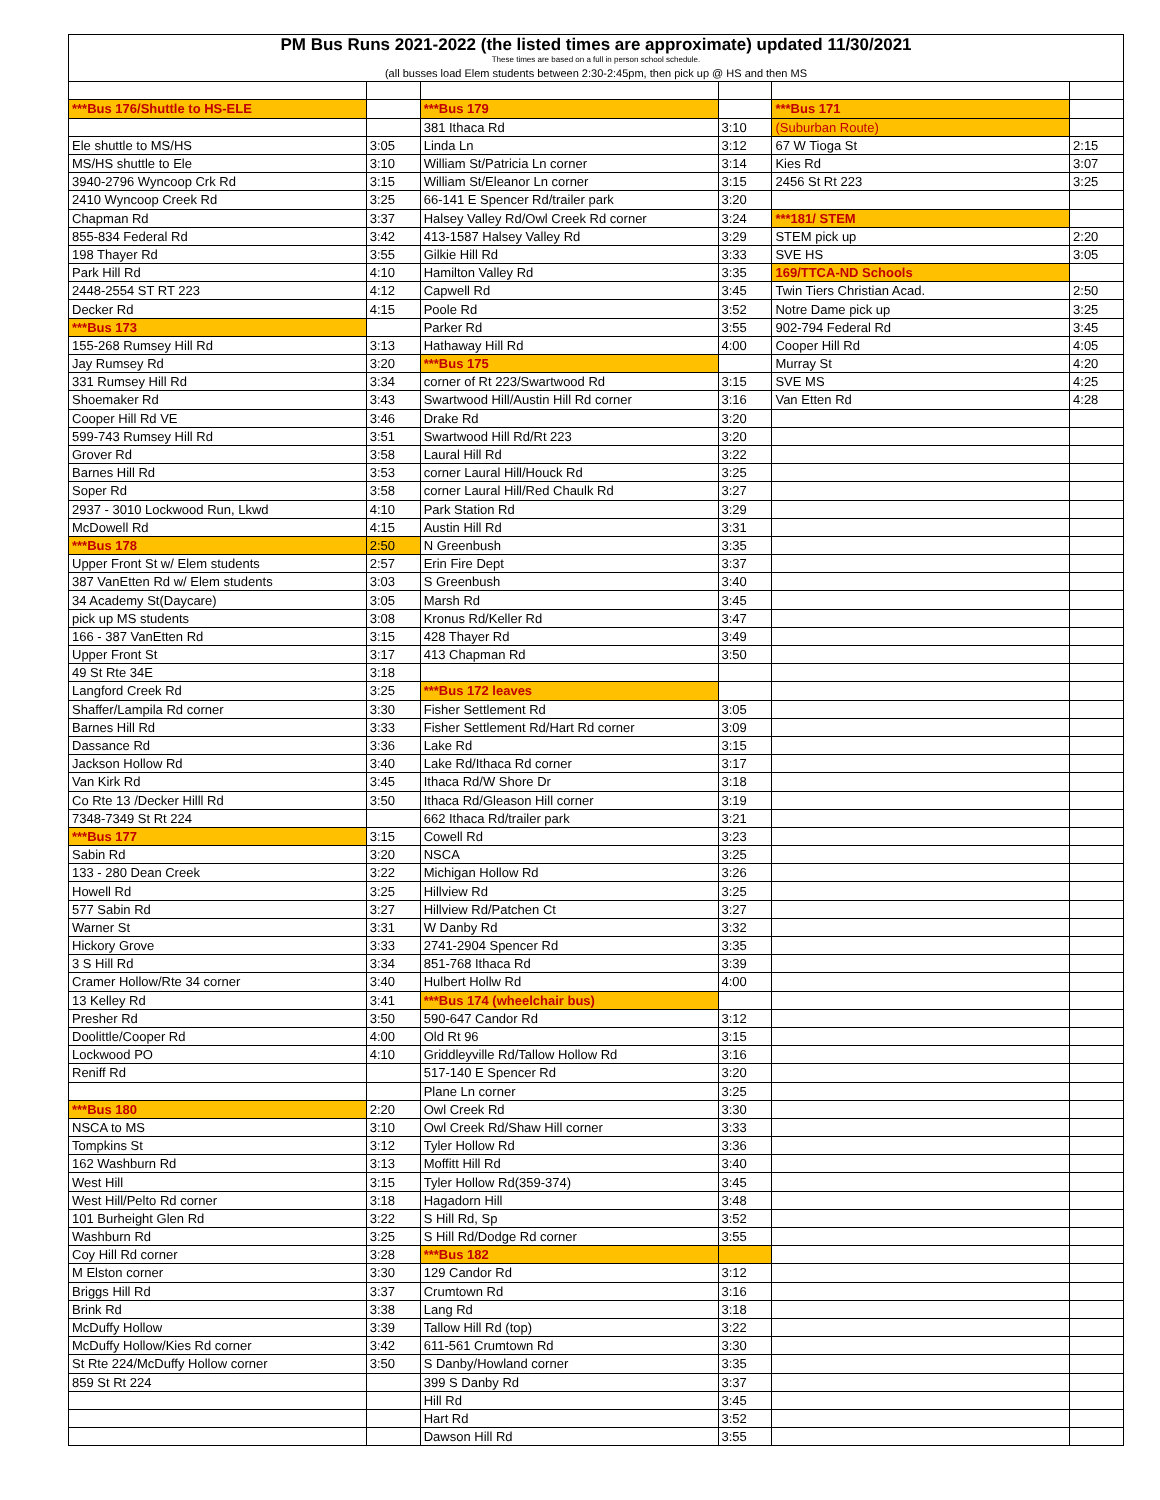| PM Bus Runs 2021-2022 (the listed times are approximate) updated 11/30/2021 | | | | | |
| --- | --- | --- | --- | --- | --- |
| These times are based on a full in person school schedule. | | | | | |
| (all busses load Elem students between 2:30-2:45pm, then pick up @ HS and then MS | | | | | |
| ***Bus 176/Shuttle to HS-ELE | | ***Bus 179 | | ***Bus 171 | |
| | | 381 Ithaca Rd | 3:10 | (Suburban Route) | |
| Ele shuttle to MS/HS | 3:05 | Linda Ln | 3:12 | 67 W Tioga St | 2:15 |
| MS/HS shuttle to Ele | 3:10 | William St/Patricia Ln corner | 3:14 | Kies Rd | 3:07 |
| 3940-2796 Wyncoop Crk Rd | 3:15 | William St/Eleanor Ln corner | 3:15 | 2456 St Rt 223 | 3:25 |
| 2410 Wyncoop Creek Rd | 3:25 | 66-141 E Spencer Rd/trailer park | 3:20 | | |
| Chapman Rd | 3:37 | Halsey Valley Rd/Owl Creek Rd corner | 3:24 | ***181/ STEM | |
| 855-834 Federal Rd | 3:42 | 413-1587 Halsey Valley Rd | 3:29 | STEM pick up | 2:20 |
| 198 Thayer Rd | 3:55 | Gilkie Hill Rd | 3:33 | SVE HS | 3:05 |
| Park Hill Rd | 4:10 | Hamilton Valley Rd | 3:35 | 169/TTCA-ND Schools | |
| 2448-2554 ST RT 223 | 4:12 | Capwell Rd | 3:45 | Twin Tiers Christian Acad. | 2:50 |
| Decker Rd | 4:15 | Poole Rd | 3:52 | Notre Dame pick up | 3:25 |
| ***Bus 173 | | Parker Rd | 3:55 | 902-794 Federal Rd | 3:45 |
| 155-268 Rumsey Hill Rd | 3:13 | Hathaway Hill Rd | 4:00 | Cooper Hill Rd | 4:05 |
| Jay Rumsey Rd | 3:20 | ***Bus 175 | | Murray St | 4:20 |
| 331 Rumsey Hill Rd | 3:34 | corner of Rt 223/Swartwood Rd | 3:15 | SVE MS | 4:25 |
| Shoemaker Rd | 3:43 | Swartwood Hill/Austin Hill Rd corner | 3:16 | Van Etten Rd | 4:28 |
| Cooper Hill Rd VE | 3:46 | Drake Rd | 3:20 | | |
| 599-743 Rumsey Hill Rd | 3:51 | Swartwood Hill Rd/Rt 223 | 3:20 | | |
| Grover Rd | 3:58 | Laural Hill Rd | 3:22 | | |
| Barnes Hill Rd | 3:53 | corner Laural Hill/Houck Rd | 3:25 | | |
| Soper Rd | 3:58 | corner Laural Hill/Red Chaulk Rd | 3:27 | | |
| 2937 - 3010 Lockwood Run, Lkwd | 4:10 | Park Station Rd | 3:29 | | |
| McDowell Rd | 4:15 | Austin Hill Rd | 3:31 | | |
| ***Bus 178 | 2:50 | N Greenbush | 3:35 | | |
| Upper Front St w/ Elem students | 2:57 | Erin Fire Dept | 3:37 | | |
| 387 VanEtten Rd w/ Elem students | 3:03 | S Greenbush | 3:40 | | |
| 34 Academy St(Daycare) | 3:05 | Marsh Rd | 3:45 | | |
| pick up MS students | 3:08 | Kronus Rd/Keller Rd | 3:47 | | |
| 166 - 387 VanEtten Rd | 3:15 | 428 Thayer Rd | 3:49 | | |
| Upper Front St | 3:17 | 413 Chapman Rd | 3:50 | | |
| 49 St Rte 34E | 3:18 | | | | |
| Langford Creek Rd | 3:25 | ***Bus 172 leaves | | | |
| Shaffer/Lampila Rd corner | 3:30 | Fisher Settlement Rd | 3:05 | | |
| Barnes Hill Rd | 3:33 | Fisher Settlement Rd/Hart Rd corner | 3:09 | | |
| Dassance Rd | 3:36 | Lake Rd | 3:15 | | |
| Jackson Hollow Rd | 3:40 | Lake Rd/Ithaca Rd corner | 3:17 | | |
| Van Kirk Rd | 3:45 | Ithaca Rd/W Shore Dr | 3:18 | | |
| Co Rte 13 /Decker Hilll Rd | 3:50 | Ithaca Rd/Gleason Hill corner | 3:19 | | |
| 7348-7349 St Rt 224 | | 662 Ithaca Rd/trailer park | 3:21 | | |
| ***Bus 177 | 3:15 | Cowell Rd | 3:23 | | |
| Sabin Rd | 3:20 | NSCA | 3:25 | | |
| 133 - 280 Dean Creek | 3:22 | Michigan Hollow Rd | 3:26 | | |
| Howell Rd | 3:25 | Hillview Rd | 3:25 | | |
| 577 Sabin Rd | 3:27 | Hillview Rd/Patchen Ct | 3:27 | | |
| Warner St | 3:31 | W Danby Rd | 3:32 | | |
| Hickory Grove | 3:33 | 2741-2904 Spencer Rd | 3:35 | | |
| 3 S Hill Rd | 3:34 | 851-768 Ithaca Rd | 3:39 | | |
| Cramer Hollow/Rte 34 corner | 3:40 | Hulbert Hollw Rd | 4:00 | | |
| 13 Kelley Rd | 3:41 | ***Bus 174 (wheelchair bus) | | | |
| Presher Rd | 3:50 | 590-647 Candor Rd | 3:12 | | |
| Doolittle/Cooper Rd | 4:00 | Old Rt 96 | 3:15 | | |
| Lockwood PO | 4:10 | Griddleyville Rd/Tallow Hollow Rd | 3:16 | | |
| Reniff Rd | | 517-140 E Spencer Rd | 3:20 | | |
| | | Plane Ln corner | 3:25 | | |
| ***Bus 180 | 2:20 | Owl Creek Rd | 3:30 | | |
| NSCA to MS | 3:10 | Owl Creek Rd/Shaw Hill corner | 3:33 | | |
| Tompkins St | 3:12 | Tyler Hollow Rd | 3:36 | | |
| 162 Washburn Rd | 3:13 | Moffitt Hill Rd | 3:40 | | |
| West Hill | 3:15 | Tyler Hollow Rd(359-374) | 3:45 | | |
| West Hill/Pelto Rd corner | 3:18 | Hagadorn Hill | 3:48 | | |
| 101 Burheight Glen Rd | 3:22 | S Hill Rd, Sp | 3:52 | | |
| Washburn Rd | 3:25 | S Hill Rd/Dodge Rd corner | 3:55 | | |
| Coy Hill Rd corner | 3:28 | ***Bus 182 | | | |
| M Elston corner | 3:30 | 129 Candor Rd | 3:12 | | |
| Briggs Hill Rd | 3:37 | Crumtown Rd | 3:16 | | |
| Brink Rd | 3:38 | Lang Rd | 3:18 | | |
| McDuffy Hollow | 3:39 | Tallow Hill Rd (top) | 3:22 | | |
| McDuffy Hollow/Kies Rd corner | 3:42 | 611-561 Crumtown Rd | 3:30 | | |
| St Rte 224/McDuffy Hollow corner | 3:50 | S Danby/Howland corner | 3:35 | | |
| 859 St Rt 224 | | 399 S Danby Rd | 3:37 | | |
| | | Hill Rd | 3:45 | | |
| | | Hart Rd | 3:52 | | |
| | | Dawson Hill Rd | 3:55 | | |